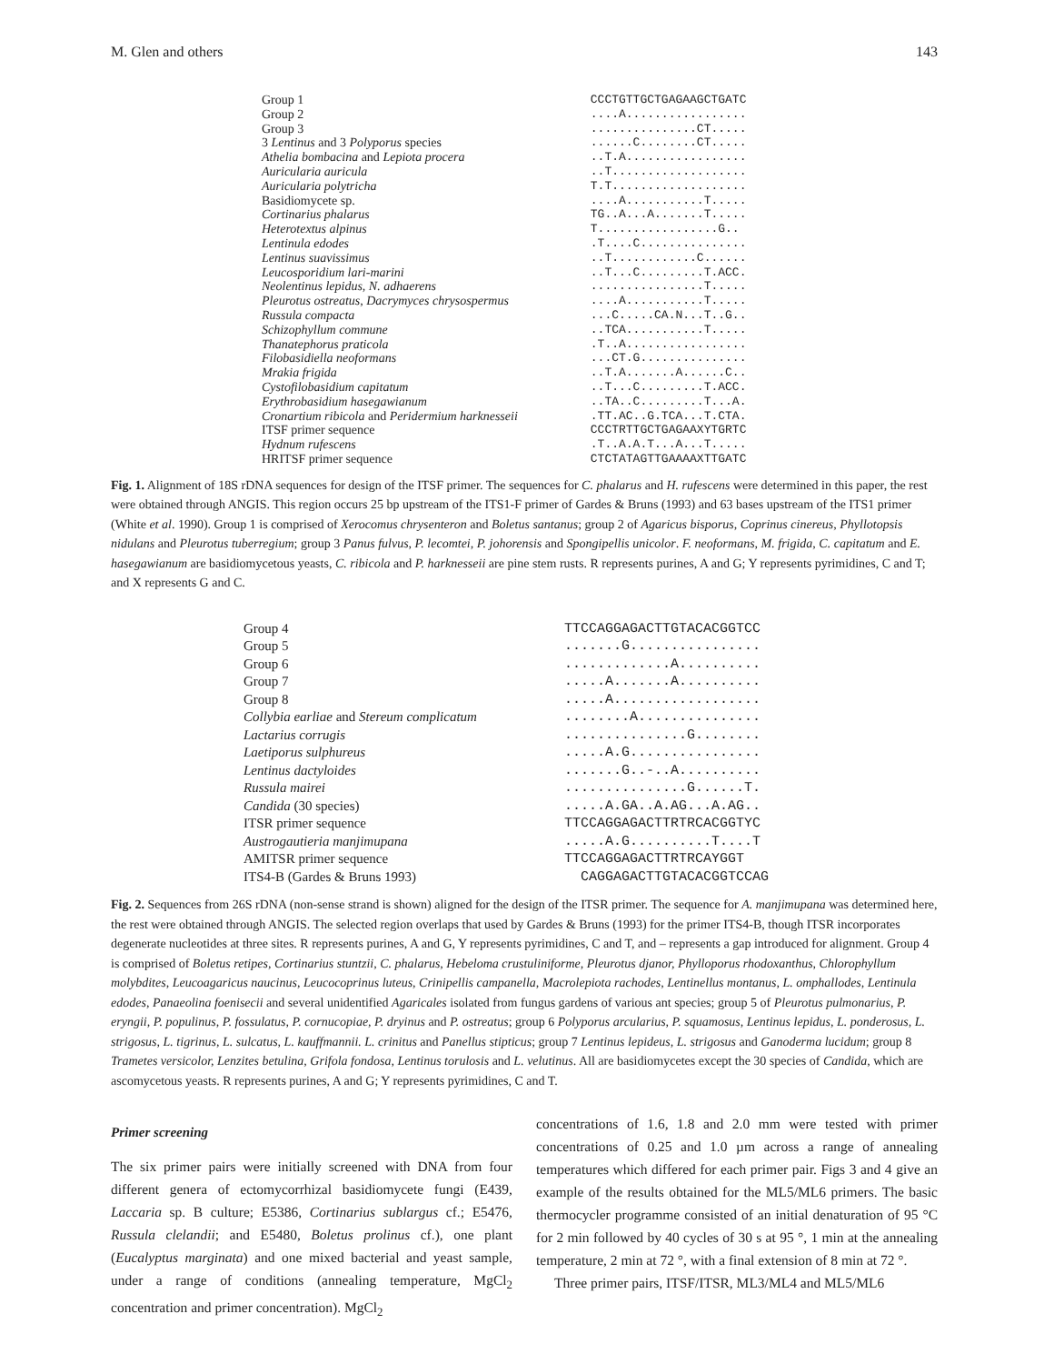M. Glen and others 143
| Group 1 | CCCTGTTGCTGAGAAGCTGATC |
| Group 2 | ....A................. |
| Group 3 | ...............CT..... |
| 3 Lentinus and 3 Polyporus species | ......C........CT..... |
| Athelia bombacina and Lepiota procera | ..T.A................. |
| Auricularia auricula | ..T................... |
| Auricularia polytricha | T.T................... |
| Basidiomycete sp. | ....A...........T..... |
| Cortinarius phalarus | TG..A...A.......T..... |
| Heterotextus alpinus | T.................G.. |
| Lentinula edodes | .T....C............... |
| Lentinus suavissimus | ..T............C...... |
| Leucosporidium lari-marini | ..T...C.........T.ACC. |
| Neolentinus lepidus, N. adhaerens | ................T..... |
| Pleurotus ostreatus, Dacrymyces chrysospermus | ....A...........T..... |
| Russula compacta | ...C.....CA.N...T..G.. |
| Schizophyllum commune | ..TCA...........T..... |
| Thanatephorus praticola | .T..A................. |
| Filobasidiella neoformans | ...CT.G............... |
| Mrakia frigida | ..T.A.......A......C.. |
| Cystofilobasidium capitatum | ..T...C.........T.ACC. |
| Erythrobasidium hasegawianum | ..TA..C.........T...A. |
| Cronartium ribicola and Peridermium harknesseii | .TT.AC..G.TCA...T.CTA. |
| ITSF primer sequence | CCCTRTTGCTGAGAAXYTGRTC |
| Hydnum rufescens | .T..A.A.T...A...T..... |
| HRITSF primer sequence | CTCTATAGTTGAAAAXTTGATC |
Fig. 1. Alignment of 18S rDNA sequences for design of the ITSF primer. The sequences for C. phalarus and H. rufescens were determined in this paper, the rest were obtained through ANGIS. This region occurs 25 bp upstream of the ITS1-F primer of Gardes & Bruns (1993) and 63 bases upstream of the ITS1 primer (White et al. 1990). Group 1 is comprised of Xerocomus chrysenteron and Boletus santanus; group 2 of Agaricus bisporus, Coprinus cinereus, Phyllotopsis nidulans and Pleurotus tuberregium; group 3 Panus fulvus, P. lecomtei, P. johorensis and Spongipellis unicolor. F. neoformans, M. frigida, C. capitatum and E. hasegawianum are basidiomycetous yeasts, C. ribicola and P. harknesseii are pine stem rusts. R represents purines, A and G; Y represents pyrimidines, C and T; and X represents G and C.
| Group 4 | TTCCAGGAGACTTGTACACGGTCC |
| Group 5 | .......G................ |
| Group 6 | .............A.......... |
| Group 7 | .....A.......A.......... |
| Group 8 | .....A.................. |
| Collybia earliae and Stereum complicatum | ........A............... |
| Lactarius corrugis | ...............G........ |
| Laetiporus sulphureus | .....A.G................ |
| Lentinus dactyloides | .......G..-..A.......... |
| Russula mairei | ...............G......T. |
| Candida (30 species) | .....A.GA..A.AG...A.AG.. |
| ITSR primer sequence | TTCCAGGAGACTTRTRCACGGTYC |
| Austrogautieria manjimupana | .....A.G..........T....T |
| AMITSR primer sequence | TTCCAGGAGACTTRTRCAYGGT |
| ITS4-B (Gardes & Bruns 1993) | CAGGAGACTTGTACACGGTCCAG |
Fig. 2. Sequences from 26S rDNA (non-sense strand is shown) aligned for the design of the ITSR primer. The sequence for A. manjimupana was determined here, the rest were obtained through ANGIS. The selected region overlaps that used by Gardes & Bruns (1993) for the primer ITS4-B, though ITSR incorporates degenerate nucleotides at three sites. R represents purines, A and G, Y represents pyrimidines, C and T, and – represents a gap introduced for alignment. Group 4 is comprised of Boletus retipes, Cortinarius stuntzii, C. phalarus, Hebeloma crustuliniforme, Pleurotus djanor, Phylloporus rhodoxanthus, Chlorophyllum molybdites, Leucoagaricus naucinus, Leucocoprinus luteus, Crinipellis campanella, Macrolepiota rachodes, Lentinellus montanus, L. omphallodes, Lentinula edodes, Panaeolina foenisecii and several unidentified Agaricales isolated from fungus gardens of various ant species; group 5 of Pleurotus pulmonarius, P. eryngii, P. populinus, P. fossulatus, P. cornucopiae, P. dryinus and P. ostreatus; group 6 Polyporus arcularius, P. squamosus, Lentinus lepidus, L. ponderosus, L. strigosus, L. tigrinus, L. sulcatus, L. kauffmannii. L. crinitus and Panellus stipticus; group 7 Lentinus lepideus, L. strigosus and Ganoderma lucidum; group 8 Trametes versicolor, Lenzites betulina, Grifola fondosa, Lentinus torulosis and L. velutinus. All are basidiomycetes except the 30 species of Candida, which are ascomycetous yeasts. R represents purines, A and G; Y represents pyrimidines, C and T.
Primer screening
The six primer pairs were initially screened with DNA from four different genera of ectomycorrhizal basidiomycete fungi (E439, Laccaria sp. B culture; E5386, Cortinarius sublargus cf.; E5476, Russula clelandii; and E5480, Boletus prolinus cf.), one plant (Eucalyptus marginata) and one mixed bacterial and yeast sample, under a range of conditions (annealing temperature, MgCl<sub>2</sub> concentration and primer concentration). MgCl<sub>2</sub>
concentrations of 1.6, 1.8 and 2.0 mm were tested with primer concentrations of 0.25 and 1.0 µm across a range of annealing temperatures which differed for each primer pair. Figs 3 and 4 give an example of the results obtained for the ML5/ML6 primers. The basic thermocycler programme consisted of an initial denaturation of 95 °C for 2 min followed by 40 cycles of 30 s at 95 °, 1 min at the annealing temperature, 2 min at 72 °, with a final extension of 8 min at 72 °.
Three primer pairs, ITSF/ITSR, ML3/ML4 and ML5/ML6